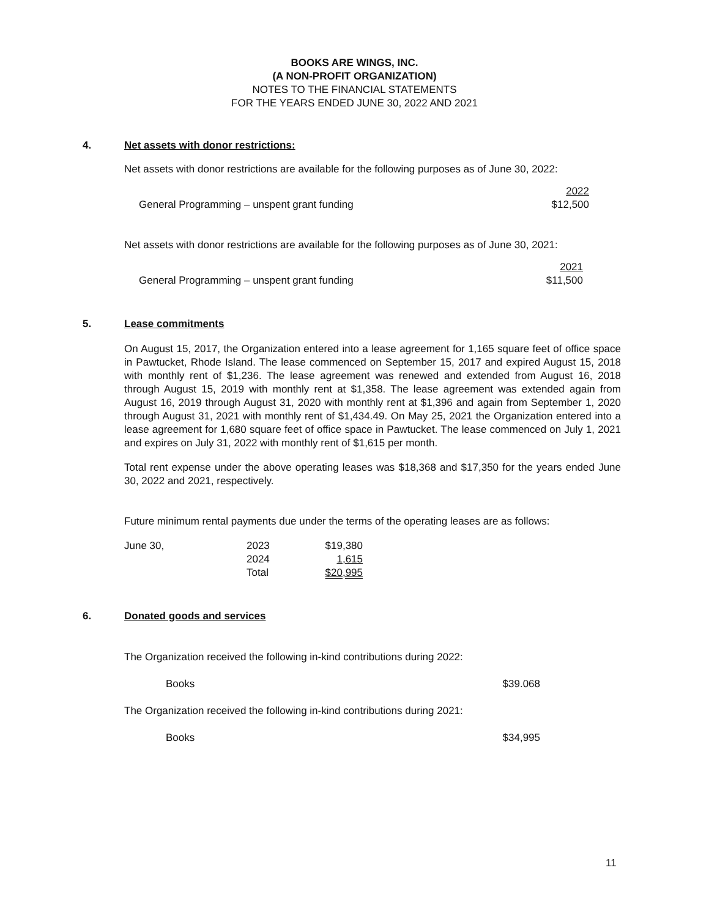BOOKS ARE WINGS, INC.
(A NON-PROFIT ORGANIZATION)
NOTES TO THE FINANCIAL STATEMENTS
FOR THE YEARS ENDED JUNE 30, 2022 AND 2021
4. Net assets with donor restrictions:
Net assets with donor restrictions are available for the following purposes as of June 30, 2022:
| | 2022 |
| General Programming – unspent grant funding | $12,500 |
Net assets with donor restrictions are available for the following purposes as of June 30, 2021:
| | 2021 |
| General Programming – unspent grant funding | $11,500 |
5. Lease commitments
On August 15, 2017, the Organization entered into a lease agreement for 1,165 square feet of office space in Pawtucket, Rhode Island. The lease commenced on September 15, 2017 and expired August 15, 2018 with monthly rent of $1,236. The lease agreement was renewed and extended from August 16, 2018 through August 15, 2019 with monthly rent at $1,358. The lease agreement was extended again from August 16, 2019 through August 31, 2020 with monthly rent at $1,396 and again from September 1, 2020 through August 31, 2021 with monthly rent of $1,434.49. On May 25, 2021 the Organization entered into a lease agreement for 1,680 square feet of office space in Pawtucket. The lease commenced on July 1, 2021 and expires on July 31, 2022 with monthly rent of $1,615 per month.
Total rent expense under the above operating leases was $18,368 and $17,350 for the years ended June 30, 2022 and 2021, respectively.
Future minimum rental payments due under the terms of the operating leases are as follows:
| June 30, | 2023 | $19,380 |
| | 2024 | 1,615 |
| | Total | $20,995 |
6. Donated goods and services
The Organization received the following in-kind contributions during 2022:
| Books | $39.068 |
The Organization received the following in-kind contributions during 2021:
| Books | $34,995 |
11